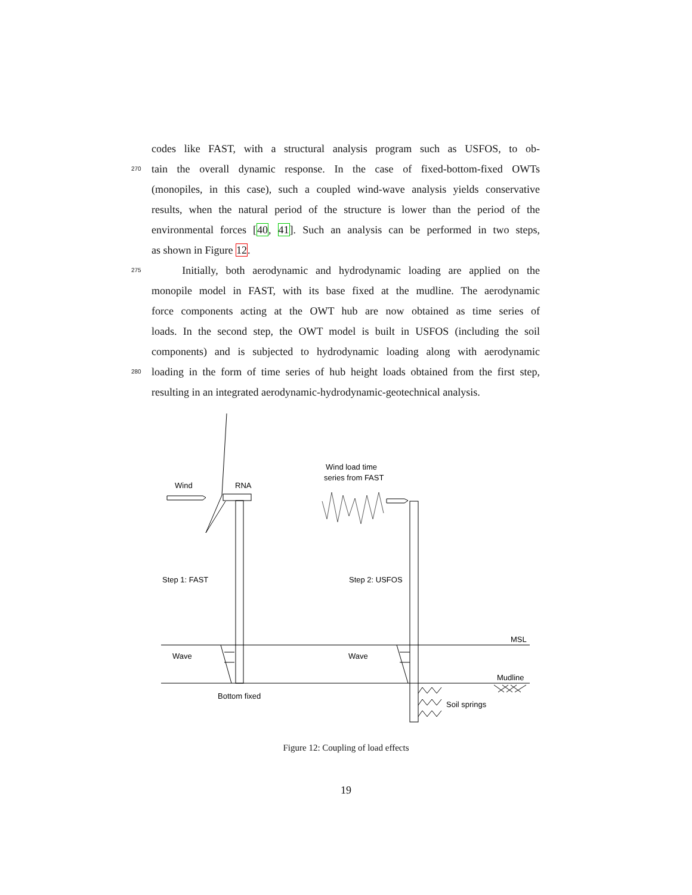codes like FAST, with a structural analysis program such as USFOS, to ob-
270 tain the overall dynamic response. In the case of fixed-bottom-fixed OWTs
(monopiles, in this case), such a coupled wind-wave analysis yields conservative
results, when the natural period of the structure is lower than the period of the
environmental forces [40, 41]. Such an analysis can be performed in two steps,
as shown in Figure 12.
275 Initially, both aerodynamic and hydrodynamic loading are applied on the
monopile model in FAST, with its base fixed at the mudline. The aerodynamic
force components acting at the OWT hub are now obtained as time series of
loads. In the second step, the OWT model is built in USFOS (including the soil
components) and is subjected to hydrodynamic loading along with aerodynamic
280 loading in the form of time series of hub height loads obtained from the first step,
resulting in an integrated aerodynamic-hydrodynamic-geotechnical analysis.
Wind
RNA
Wind load time
series from FAST
Step 1: FAST
Step 2: USFOS
MSL
Wave
Wave
Mudline
Bottom fixed
Soil springs
Figure 12: Coupling of load effects
19